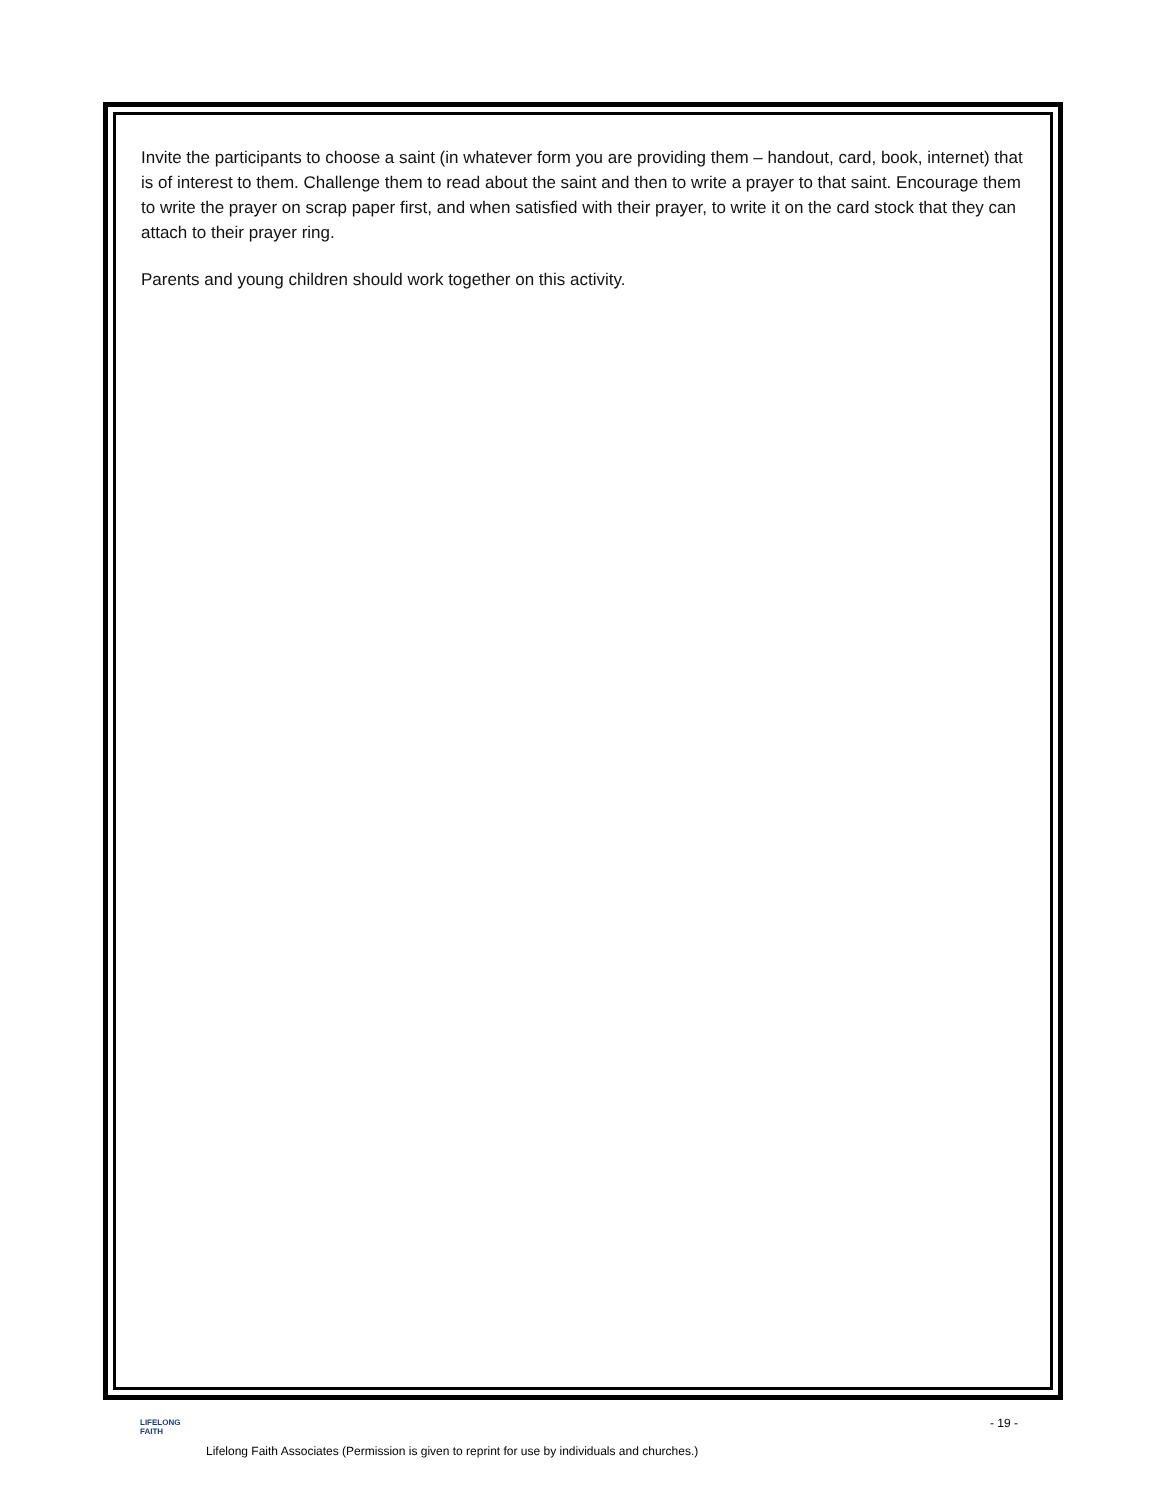Invite the participants to choose a saint (in whatever form you are providing them – handout, card, book, internet) that is of interest to them. Challenge them to read about the saint and then to write a prayer to that saint. Encourage them to write the prayer on scrap paper first, and when satisfied with their prayer, to write it on the card stock that they can attach to their prayer ring.
Parents and young children should work together on this activity.
LIFELONG
FAITH
- 19 -
Lifelong Faith Associates (Permission is given to reprint for use by individuals and churches.)